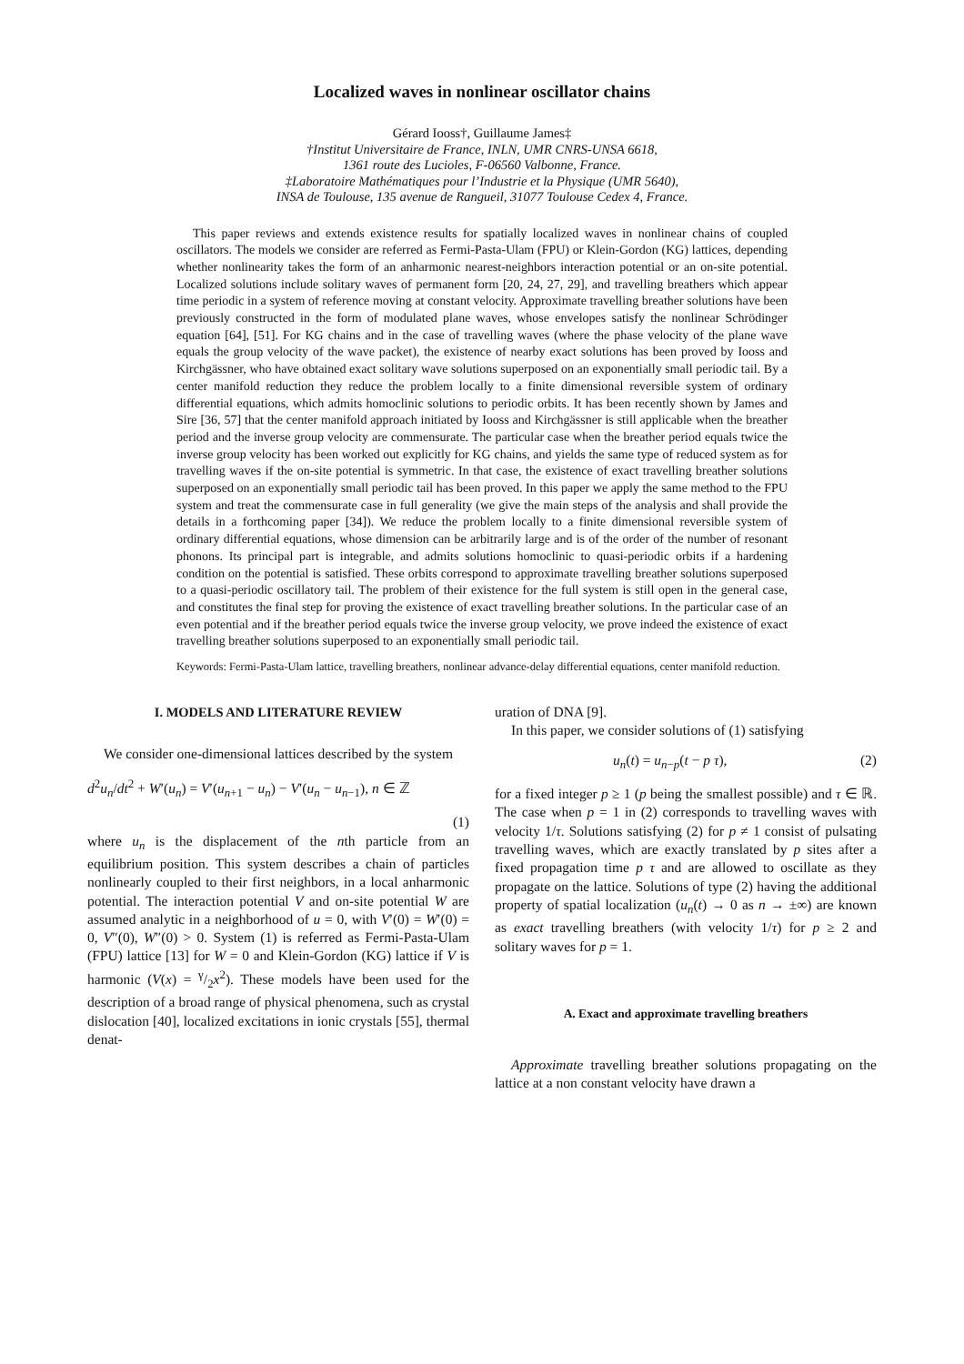Localized waves in nonlinear oscillator chains
Gérard Iooss†, Guillaume James‡
†Institut Universitaire de France, INLN, UMR CNRS-UNSA 6618,
1361 route des Lucioles, F-06560 Valbonne, France.
‡Laboratoire Mathématiques pour l’Industrie et la Physique (UMR 5640),
INSA de Toulouse, 135 avenue de Rangueil, 31077 Toulouse Cedex 4, France.
This paper reviews and extends existence results for spatially localized waves in nonlinear chains of coupled oscillators. The models we consider are referred as Fermi-Pasta-Ulam (FPU) or Klein-Gordon (KG) lattices, depending whether nonlinearity takes the form of an anharmonic nearest-neighbors interaction potential or an on-site potential. Localized solutions include solitary waves of permanent form [20, 24, 27, 29], and travelling breathers which appear time periodic in a system of reference moving at constant velocity. Approximate travelling breather solutions have been previously constructed in the form of modulated plane waves, whose envelopes satisfy the nonlinear Schrödinger equation [64], [51]. For KG chains and in the case of travelling waves (where the phase velocity of the plane wave equals the group velocity of the wave packet), the existence of nearby exact solutions has been proved by Iooss and Kirchgässner, who have obtained exact solitary wave solutions superposed on an exponentially small periodic tail. By a center manifold reduction they reduce the problem locally to a finite dimensional reversible system of ordinary differential equations, which admits homoclinic solutions to periodic orbits. It has been recently shown by James and Sire [36, 57] that the center manifold approach initiated by Iooss and Kirchgässner is still applicable when the breather period and the inverse group velocity are commensurate. The particular case when the breather period equals twice the inverse group velocity has been worked out explicitly for KG chains, and yields the same type of reduced system as for travelling waves if the on-site potential is symmetric. In that case, the existence of exact travelling breather solutions superposed on an exponentially small periodic tail has been proved. In this paper we apply the same method to the FPU system and treat the commensurate case in full generality (we give the main steps of the analysis and shall provide the details in a forthcoming paper [34]). We reduce the problem locally to a finite dimensional reversible system of ordinary differential equations, whose dimension can be arbitrarily large and is of the order of the number of resonant phonons. Its principal part is integrable, and admits solutions homoclinic to quasi-periodic orbits if a hardening condition on the potential is satisfied. These orbits correspond to approximate travelling breather solutions superposed to a quasi-periodic oscillatory tail. The problem of their existence for the full system is still open in the general case, and constitutes the final step for proving the existence of exact travelling breather solutions. In the particular case of an even potential and if the breather period equals twice the inverse group velocity, we prove indeed the existence of exact travelling breather solutions superposed to an exponentially small periodic tail.
Keywords: Fermi-Pasta-Ulam lattice, travelling breathers, nonlinear advance-delay differential equations, center manifold reduction.
I. MODELS AND LITERATURE REVIEW
We consider one-dimensional lattices described by the system
d<sup>2</sup>u<sub>n</sub>/dt<sup>2</sup> + W′(u<sub>n</sub>) = V′(u<sub>n+1</sub> − u<sub>n</sub>) − V′(u<sub>n</sub> − u<sub>n−1</sub>), n ∈ ℤ
(1)
where u<sub>n</sub> is the displacement of the nth particle from an equilibrium position. This system describes a chain of particles nonlinearly coupled to their first neighbors, in a local anharmonic potential. The interaction potential V and on-site potential W are assumed analytic in a neighborhood of u = 0, with V′(0) = W′(0) = 0, V″(0), W″(0) > 0. System (1) is referred as Fermi-Pasta-Ulam (FPU) lattice [13] for W = 0 and Klein-Gordon (KG) lattice if V is harmonic (V(x) = γ/2x<sup>2</sup>). These models have been used for the description of a broad range of physical phenomena, such as crystal dislocation [40], localized excitations in ionic crystals [55], thermal denat-
uration of DNA [9].
In this paper, we consider solutions of (1) satisfying
u<sub>n</sub>(t) = u<sub>n−p</sub>(t − p τ), (2)
for a fixed integer p ≥ 1 (p being the smallest possible) and τ ∈ ℝ. The case when p = 1 in (2) corresponds to travelling waves with velocity 1/τ. Solutions satisfying (2) for p ≠ 1 consist of pulsating travelling waves, which are exactly translated by p sites after a fixed propagation time p τ and are allowed to oscillate as they propagate on the lattice. Solutions of type (2) having the additional property of spatial localization (u<sub>n</sub>(t) → 0 as n → ±∞) are known as exact travelling breathers (with velocity 1/τ) for p ≥ 2 and solitary waves for p = 1.
A. Exact and approximate travelling breathers
Approximate travelling breather solutions propagating on the lattice at a non constant velocity have drawn a